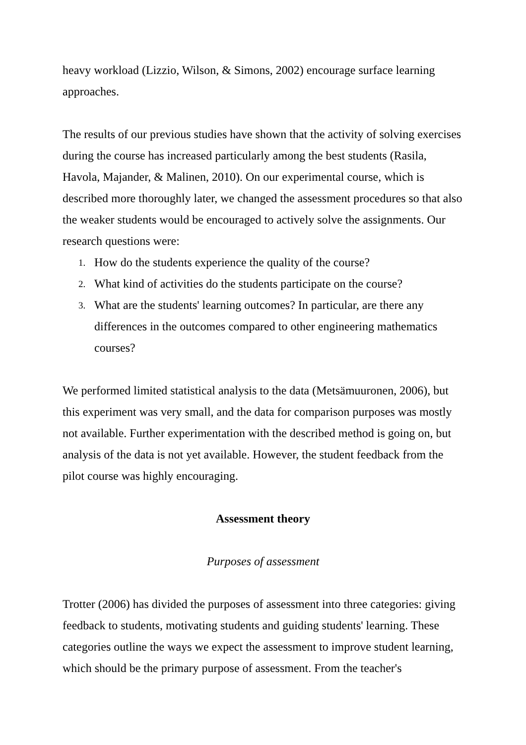heavy workload (Lizzio, Wilson, & Simons, 2002) encourage surface learning approaches.
The results of our previous studies have shown that the activity of solving exercises during the course has increased particularly among the best students (Rasila, Havola, Majander, & Malinen, 2010). On our experimental course, which is described more thoroughly later, we changed the assessment procedures so that also the weaker students would be encouraged to actively solve the assignments. Our research questions were:
1. How do the students experience the quality of the course?
2. What kind of activities do the students participate on the course?
3. What are the students' learning outcomes? In particular, are there any differences in the outcomes compared to other engineering mathematics courses?
We performed limited statistical analysis to the data (Metsämuuronen, 2006), but this experiment was very small, and the data for comparison purposes was mostly not available. Further experimentation with the described method is going on, but analysis of the data is not yet available. However, the student feedback from the pilot course was highly encouraging.
Assessment theory
Purposes of assessment
Trotter (2006) has divided the purposes of assessment into three categories: giving feedback to students, motivating students and guiding students' learning. These categories outline the ways we expect the assessment to improve student learning, which should be the primary purpose of assessment. From the teacher's